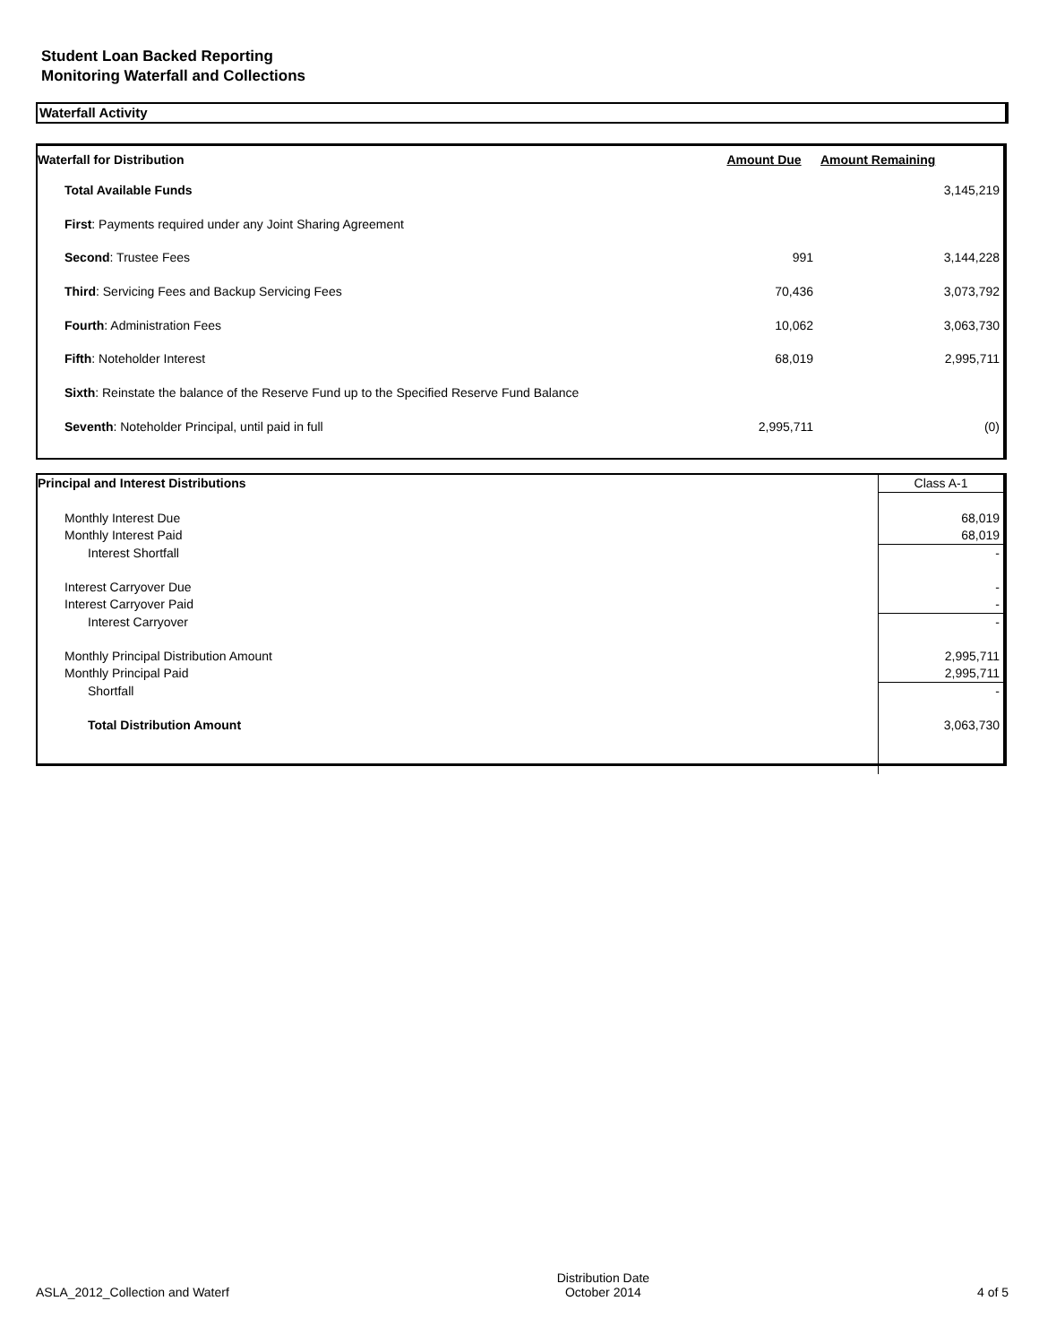Student Loan Backed Reporting
Monitoring Waterfall and Collections
Waterfall Activity
| Waterfall for Distribution | Amount Due | Amount Remaining |
| --- | --- | --- |
| Total Available Funds | | 3,145,219 |
| First : Payments required under any Joint Sharing Agreement | | |
| Second : Trustee Fees | 991 | 3,144,228 |
| Third : Servicing Fees and Backup Servicing Fees | 70,436 | 3,073,792 |
| Fourth : Administration Fees | 10,062 | 3,063,730 |
| Fifth : Noteholder Interest | 68,019 | 2,995,711 |
| Sixth : Reinstate the balance of the Reserve Fund up to the Specified Reserve Fund Balance | | |
| Seventh : Noteholder Principal, until paid in full | 2,995,711 | (0) |
| Principal and Interest Distributions | Class A-1 |
| Monthly Interest Due | 68,019 |
| Monthly Interest Paid | 68,019 |
| Interest Shortfall | - |
| Interest Carryover Due | - |
| Interest Carryover Paid | - |
| Interest Carryover | - |
| Monthly Principal Distribution Amount | 2,995,711 |
| Monthly Principal Paid | 2,995,711 |
| Shortfall | - |
| Total Distribution Amount | 3,063,730 |
ASLA_2012_Collection and Waterf
Distribution Date
October 2014
4 of 5